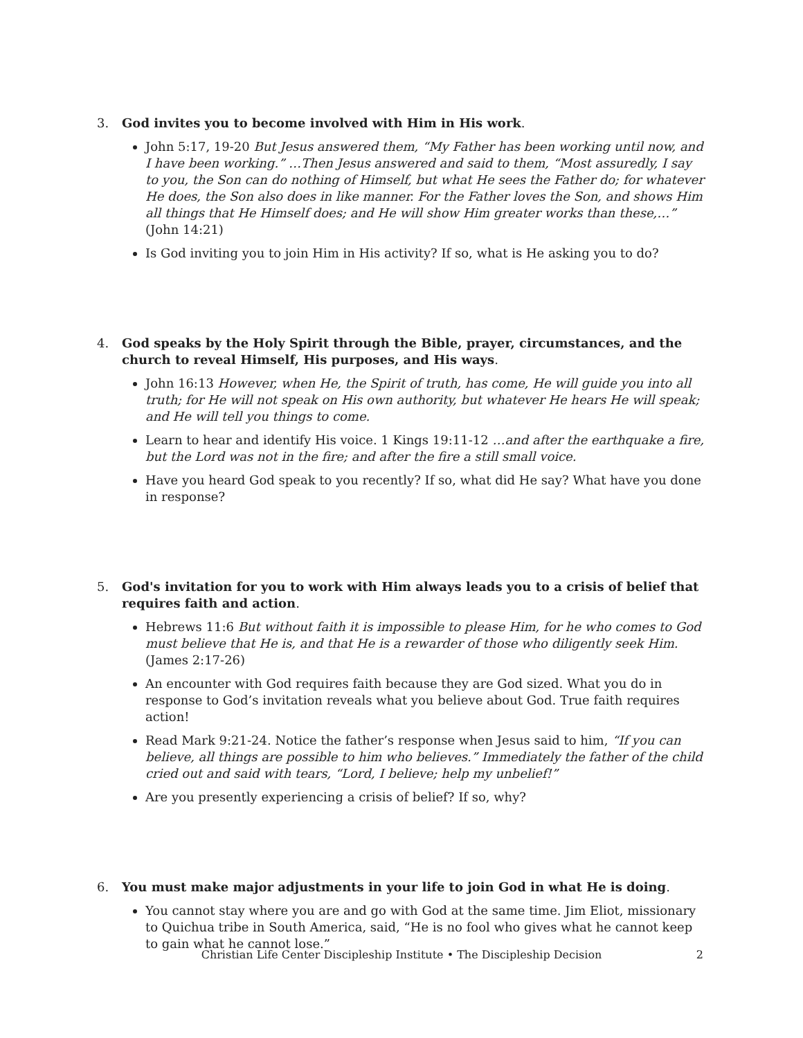3. God invites you to become involved with Him in His work.
John 5:17, 19-20 But Jesus answered them, “My Father has been working until now, and I have been working.” …Then Jesus answered and said to them, “Most assuredly, I say to you, the Son can do nothing of Himself, but what He sees the Father do; for whatever He does, the Son also does in like manner. For the Father loves the Son, and shows Him all things that He Himself does; and He will show Him greater works than these,…” (John 14:21)
Is God inviting you to join Him in His activity? If so, what is He asking you to do?
4. God speaks by the Holy Spirit through the Bible, prayer, circumstances, and the church to reveal Himself, His purposes, and His ways.
John 16:13 However, when He, the Spirit of truth, has come, He will guide you into all truth; for He will not speak on His own authority, but whatever He hears He will speak; and He will tell you things to come.
Learn to hear and identify His voice. 1 Kings 19:11-12 …and after the earthquake a fire, but the Lord was not in the fire; and after the fire a still small voice.
Have you heard God speak to you recently? If so, what did He say? What have you done in response?
5. God's invitation for you to work with Him always leads you to a crisis of belief that requires faith and action.
Hebrews 11:6 But without faith it is impossible to please Him, for he who comes to God must believe that He is, and that He is a rewarder of those who diligently seek Him. (James 2:17-26)
An encounter with God requires faith because they are God sized. What you do in response to God’s invitation reveals what you believe about God. True faith requires action!
Read Mark 9:21-24. Notice the father’s response when Jesus said to him, “If you can believe, all things are possible to him who believes.” Immediately the father of the child cried out and said with tears, “Lord, I believe; help my unbelief!”
Are you presently experiencing a crisis of belief? If so, why?
6. You must make major adjustments in your life to join God in what He is doing.
You cannot stay where you are and go with God at the same time. Jim Eliot, missionary to Quichua tribe in South America, said, “He is no fool who gives what he cannot keep to gain what he cannot lose.”
Christian Life Center Discipleship Institute • The Discipleship Decision
2